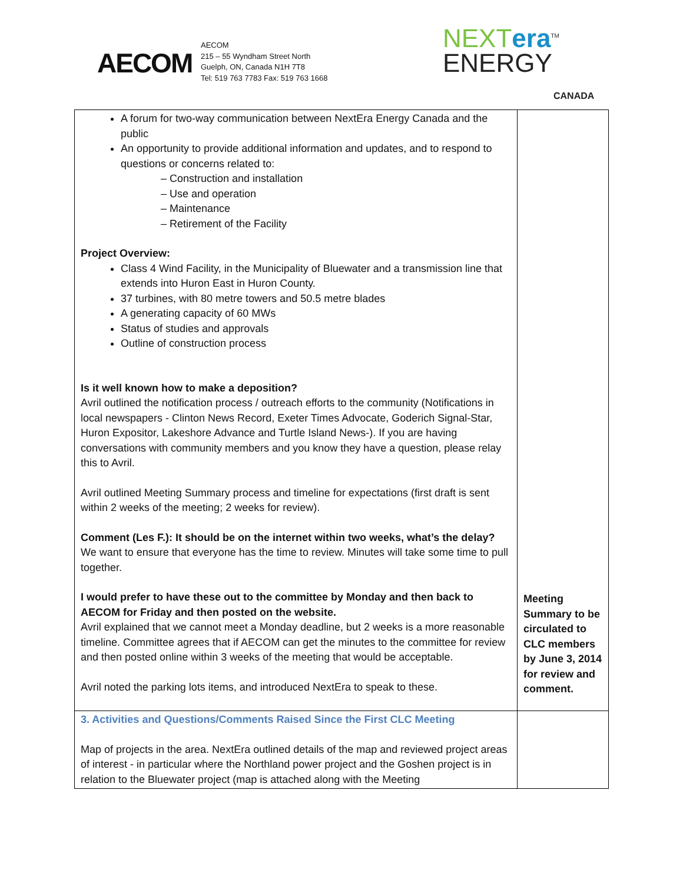AECOM
AECOM
215 – 55 Wyndham Street North
Guelph, ON, Canada N1H 7T8
Tel: 519 763 7783 Fax: 519 763 1668
NEXT era<sup>TM</sup>
ENERGY
CANADA
| A forum for two-way communication between NextEra Energy Canada and the public An opportunity to provide additional information and updates, and to respond to questions or concerns related to: – Construction and installation – Use and operation – Maintenance – Retirement of the Facility Project Overview: Class 4 Wind Facility, in the Municipality of Bluewater and a transmission line that extends into Huron East in Huron County. 37 turbines, with 80 metre towers and 50.5 metre blades A generating capacity of 60 MWs Status of studies and approvals Outline of construction process Is it well known how to make a deposition? Avril outlined the notification process / outreach efforts to the community (Notifications in local newspapers - Clinton News Record, Exeter Times Advocate, Goderich Signal-Star, Huron Expositor, Lakeshore Advance and Turtle Island News-). If you are having conversations with community members and you know they have a question, please relay this to Avril. Avril outlined Meeting Summary process and timeline for expectations (first draft is sent within 2 weeks of the meeting; 2 weeks for review). Comment (Les F.): It should be on the internet within two weeks, what’s the delay? We want to ensure that everyone has the time to review. Minutes will take some time to pull together. I would prefer to have these out to the committee by Monday and then back to AECOM for Friday and then posted on the website. Avril explained that we cannot meet a Monday deadline, but 2 weeks is a more reasonable timeline. Committee agrees that if AECOM can get the minutes to the committee for review and then posted online within 3 weeks of the meeting that would be acceptable. Avril noted the parking lots items, and introduced NextEra to speak to these. | Meeting Summary to be circulated to CLC members by June 3, 2014 for review and comment. |
| 3. Activities and Questions/Comments Raised Since the First CLC Meeting Map of projects in the area. NextEra outlined details of the map and reviewed project areas of interest - in particular where the Northland power project and the Goshen project is in relation to the Bluewater project (map is attached along with the Meeting | |